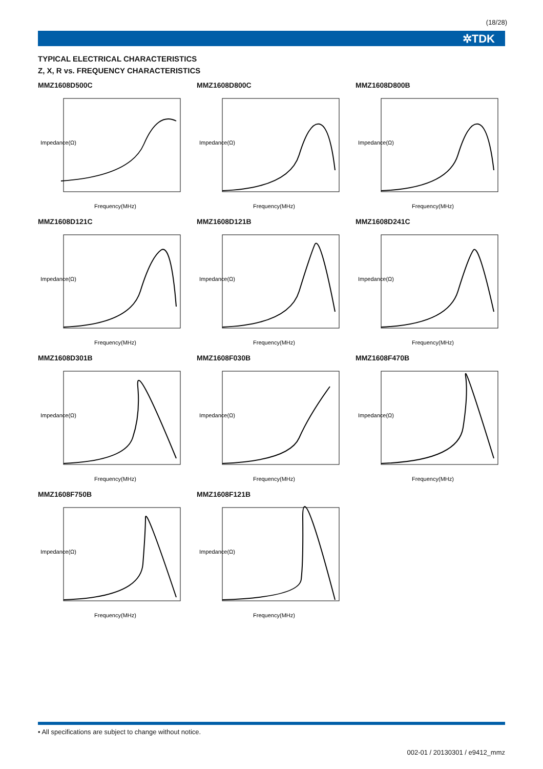(18/28)
✲TDK
TYPICAL ELECTRICAL CHARACTERISTICS
Z, X, R vs. FREQUENCY CHARACTERISTICS
MMZ1608D500C
Impedance(Ω)
Frequency(MHz)
MMZ1608D800C
Impedance(Ω)
Frequency(MHz)
MMZ1608D800B
Impedance(Ω)
Frequency(MHz)
MMZ1608D121C
Impedance(Ω)
Frequency(MHz)
MMZ1608D121B
Impedance(Ω)
Frequency(MHz)
MMZ1608D241C
Impedance(Ω)
Frequency(MHz)
MMZ1608D301B
Impedance(Ω)
Frequency(MHz)
MMZ1608F030B
Impedance(Ω)
Frequency(MHz)
MMZ1608F470B
Impedance(Ω)
Frequency(MHz)
MMZ1608F750B
Impedance(Ω)
Frequency(MHz)
MMZ1608F121B
Impedance(Ω)
Frequency(MHz)
• All specifications are subject to change without notice.
002-01 / 20130301 / e9412_mmz